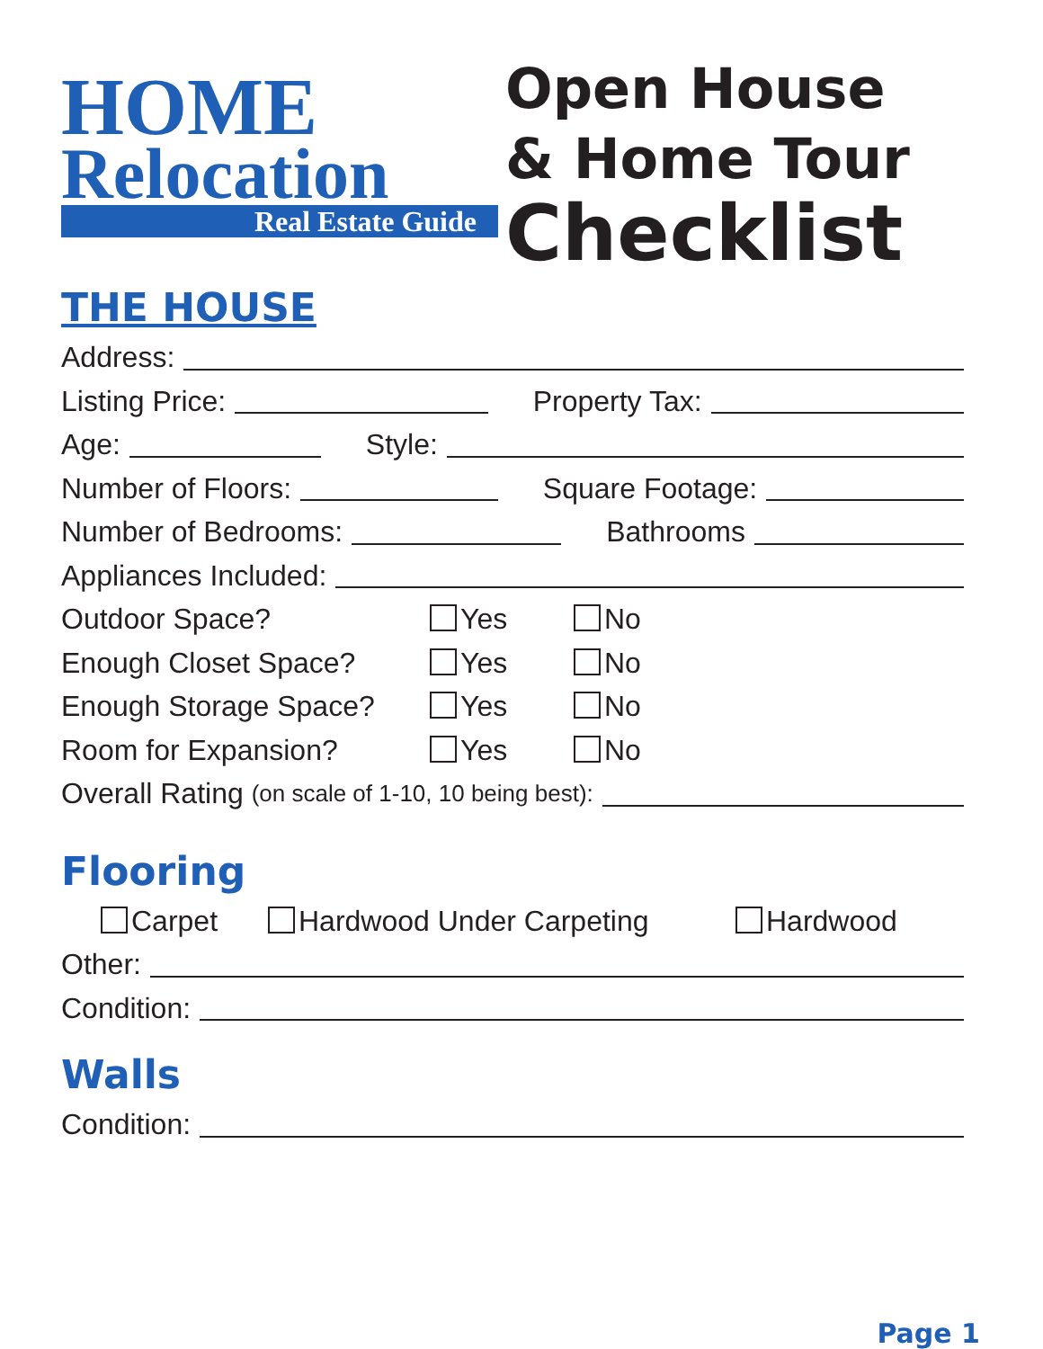HOME
Relocation
Real Estate Guide
Open House
& Home Tour
Checklist
THE HOUSE
Address:
Listing Price: Property Tax:
Age: Style:
Number of Floors: Square Footage:
Number of Bedrooms: Bathrooms
Appliances Included:
Outdoor Space? Yes No
Enough Closet Space? Yes No
Enough Storage Space? Yes No
Room for Expansion? Yes No
Overall Rating (on scale of 1-10, 10 being best):
Flooring
Carpet Hardwood Under Carpeting Hardwood
Other:
Condition:
Walls
Condition:
Page 1